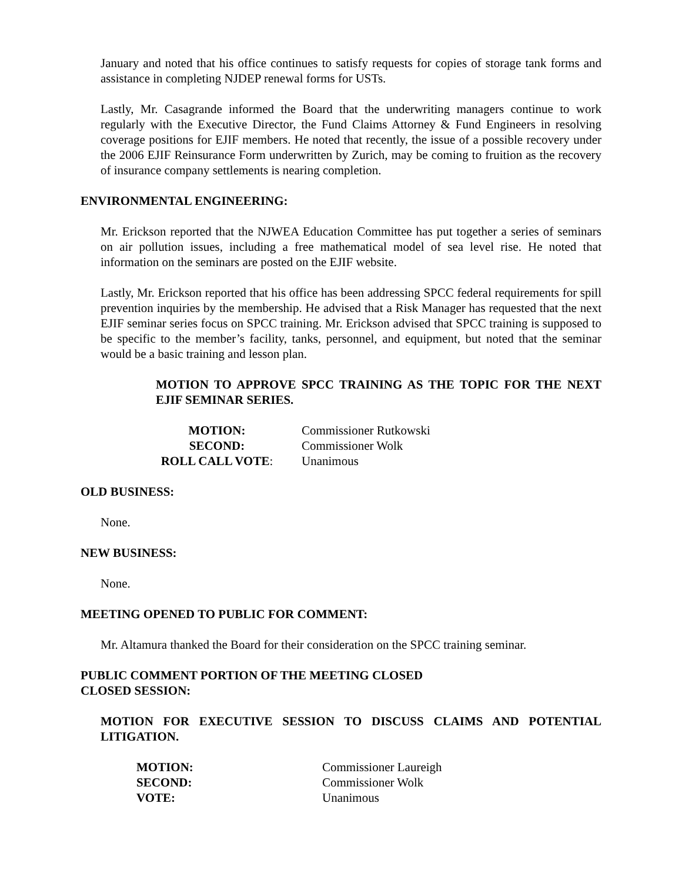January and noted that his office continues to satisfy requests for copies of storage tank forms and assistance in completing NJDEP renewal forms for USTs.
Lastly, Mr. Casagrande informed the Board that the underwriting managers continue to work regularly with the Executive Director, the Fund Claims Attorney & Fund Engineers in resolving coverage positions for EJIF members. He noted that recently, the issue of a possible recovery under the 2006 EJIF Reinsurance Form underwritten by Zurich, may be coming to fruition as the recovery of insurance company settlements is nearing completion.
ENVIRONMENTAL ENGINEERING:
Mr. Erickson reported that the NJWEA Education Committee has put together a series of seminars on air pollution issues, including a free mathematical model of sea level rise. He noted that information on the seminars are posted on the EJIF website.
Lastly, Mr. Erickson reported that his office has been addressing SPCC federal requirements for spill prevention inquiries by the membership. He advised that a Risk Manager has requested that the next EJIF seminar series focus on SPCC training. Mr. Erickson advised that SPCC training is supposed to be specific to the member’s facility, tanks, personnel, and equipment, but noted that the seminar would be a basic training and lesson plan.
MOTION TO APPROVE SPCC TRAINING AS THE TOPIC FOR THE NEXT EJIF SEMINAR SERIES.
| MOTION: | Commissioner Rutkowski |
| SECOND: | Commissioner Wolk |
| ROLL CALL VOTE : | Unanimous |
OLD BUSINESS:
None.
NEW BUSINESS:
None.
MEETING OPENED TO PUBLIC FOR COMMENT:
Mr. Altamura thanked the Board for their consideration on the SPCC training seminar.
PUBLIC COMMENT PORTION OF THE MEETING CLOSED
CLOSED SESSION:
MOTION FOR EXECUTIVE SESSION TO DISCUSS CLAIMS AND POTENTIAL LITIGATION.
| MOTION: | Commissioner Laureigh |
| SECOND: | Commissioner Wolk |
| VOTE: | Unanimous |